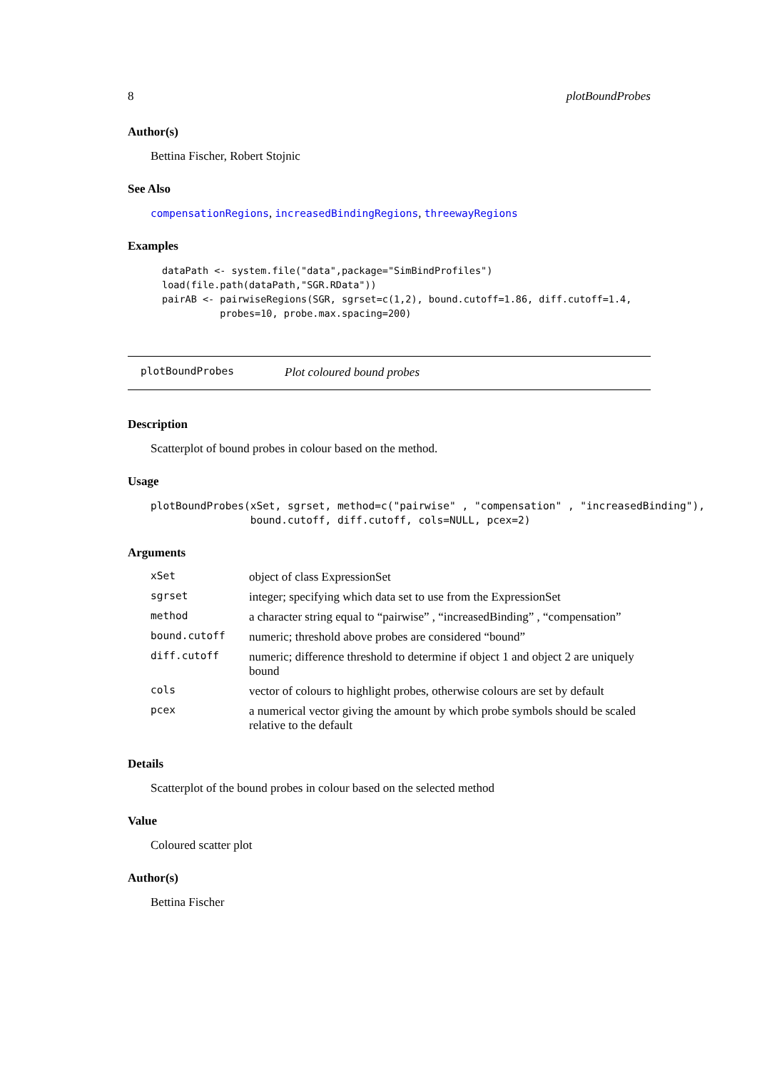8 plotBoundProbes
Author(s)
Bettina Fischer, Robert Stojnic
See Also
compensationRegions, increasedBindingRegions, threewayRegions
Examples
dataPath <- system.file("data",package="SimBindProfiles")
load(file.path(dataPath,"SGR.RData"))
pairAB <- pairwiseRegions(SGR, sgrset=c(1,2), bound.cutoff=1.86, diff.cutoff=1.4,
          probes=10, probe.max.spacing=200)
plotBoundProbes Plot coloured bound probes
Description
Scatterplot of bound probes in colour based on the method.
Usage
plotBoundProbes(xSet, sgrset, method=c("pairwise" , "compensation" , "increasedBinding"),
                bound.cutoff, diff.cutoff, cols=NULL, pcex=2)
Arguments
| xSet | object of class ExpressionSet |
| sgrset | integer; specifying which data set to use from the ExpressionSet |
| method | a character string equal to “pairwise” , “increasedBinding” , “compensation” |
| bound.cutoff | numeric; threshold above probes are considered “bound” |
| diff.cutoff | numeric; difference threshold to determine if object 1 and object 2 are uniquely bound |
| cols | vector of colours to highlight probes, otherwise colours are set by default |
| pcex | a numerical vector giving the amount by which probe symbols should be scaled relative to the default |
Details
Scatterplot of the bound probes in colour based on the selected method
Value
Coloured scatter plot
Author(s)
Bettina Fischer